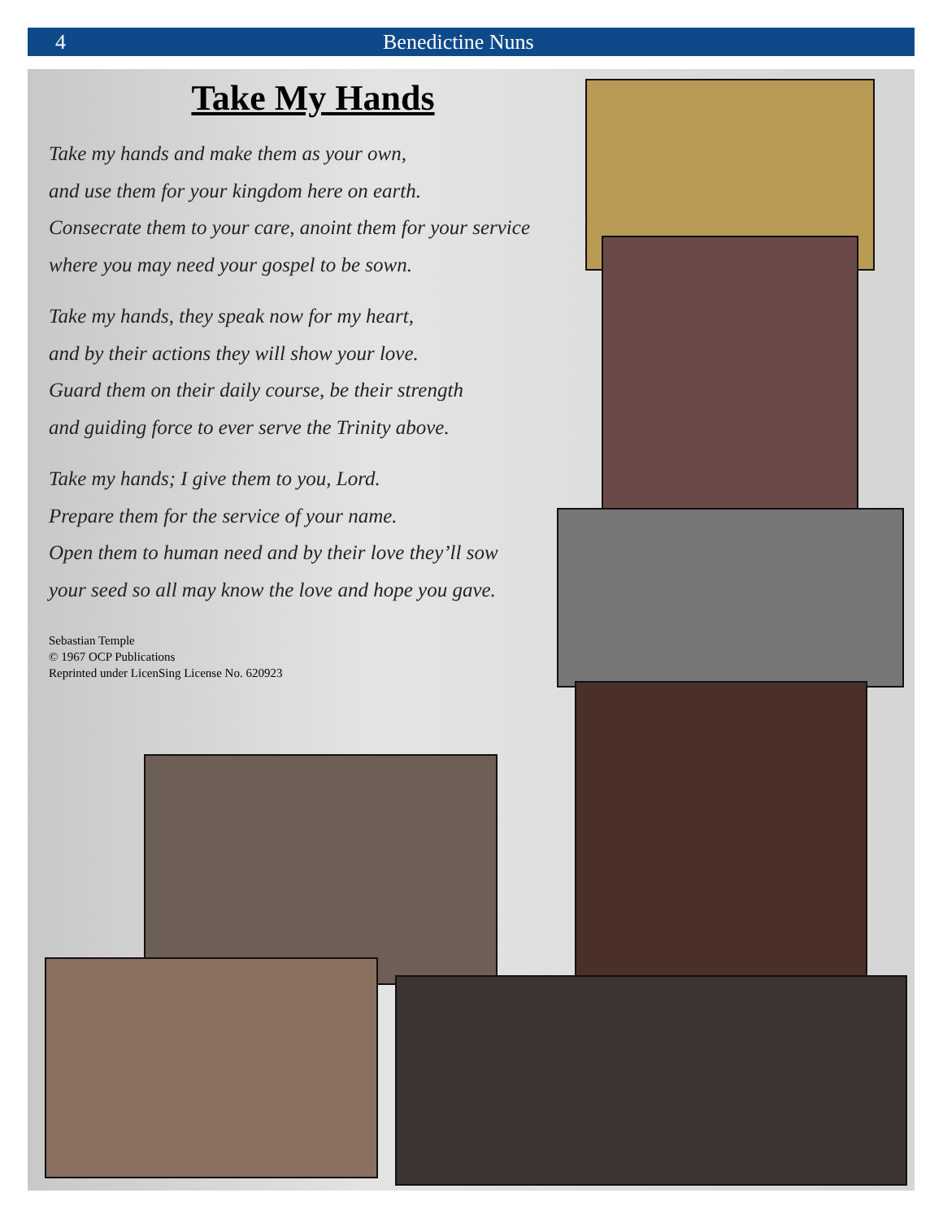4 Benedictine Nuns
Take My Hands
Take my hands and make them as your own,
and use them for your kingdom here on earth.
Consecrate them to your care, anoint them for your service
where you may need your gospel to be sown.
Take my hands, they speak now for my heart,
and by their actions they will show your love.
Guard them on their daily course, be their strength
and guiding force to ever serve the Trinity above.
Take my hands; I give them to you, Lord.
Prepare them for the service of your name.
Open them to human need and by their love they’ll sow
your seed so all may know the love and hope you gave.
Sebastian Temple
© 1967 OCP Publications
Reprinted under LicenSing License No. 620923